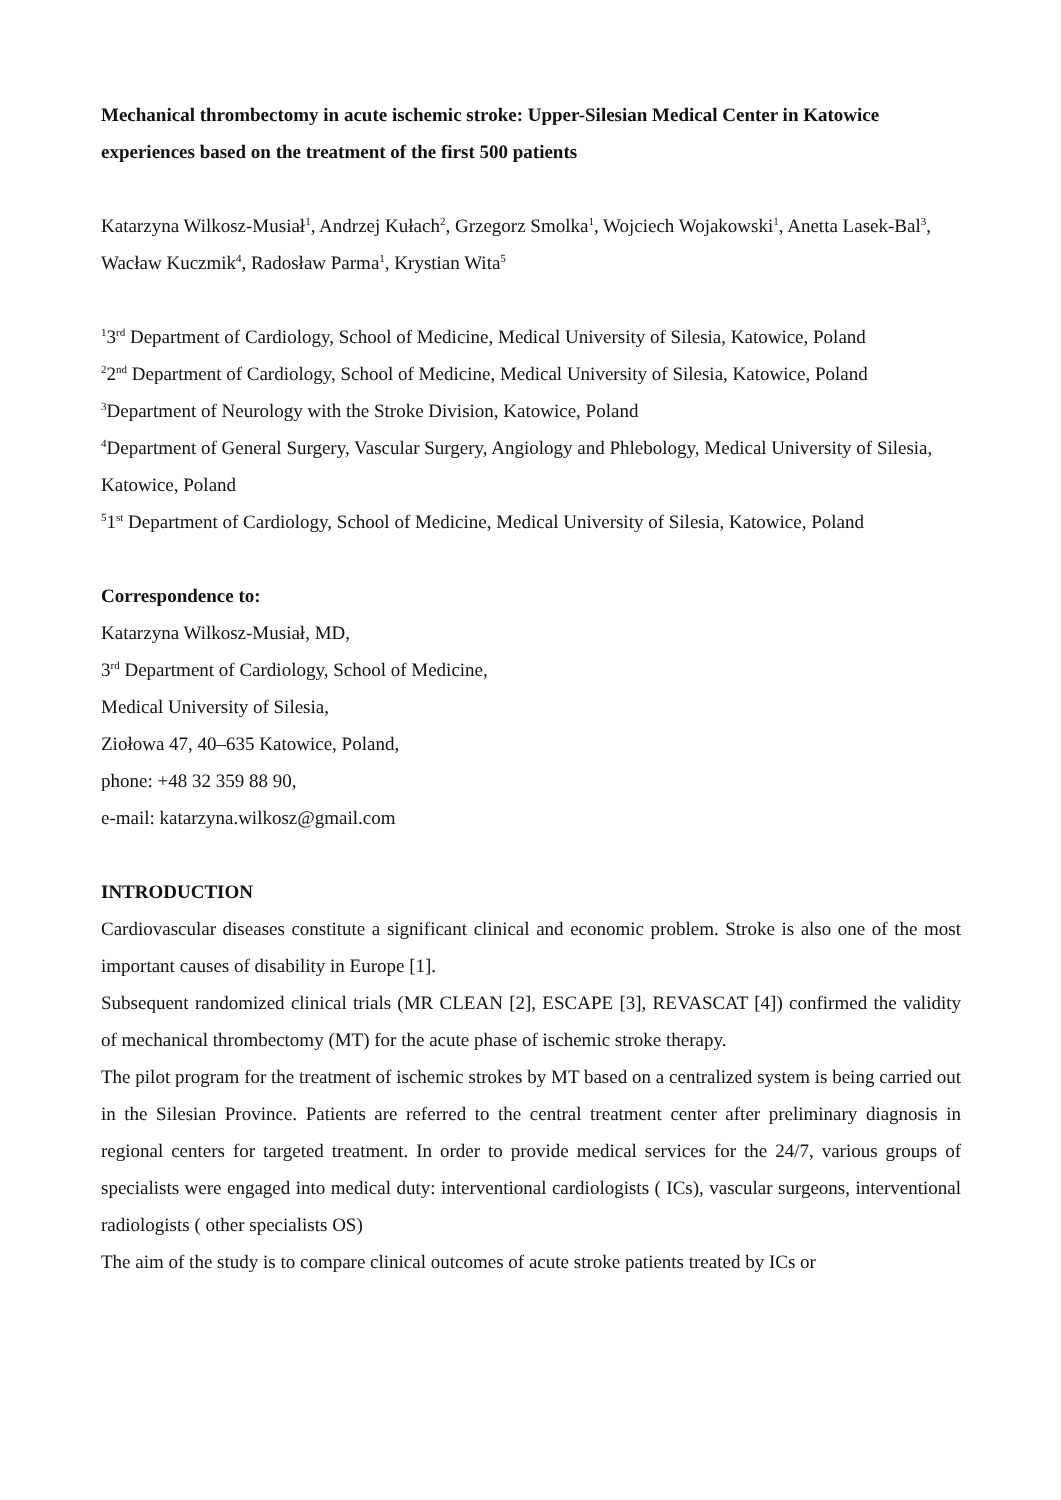Mechanical thrombectomy in acute ischemic stroke: Upper-Silesian Medical Center in Katowice experiences based on the treatment of the first 500 patients
Katarzyna Wilkosz-Musiał<sup>1</sup>, Andrzej Kułach<sup>2</sup>, Grzegorz Smolka<sup>1</sup>, Wojciech Wojakowski<sup>1</sup>, Anetta Lasek-Bal<sup>3</sup>, Wacław Kuczmik<sup>4</sup>, Radosław Parma<sup>1</sup>, Krystian Wita<sup>5</sup>
<sup>1</sup> 3<sup>rd</sup> Department of Cardiology, School of Medicine, Medical University of Silesia, Katowice, Poland
<sup>2</sup> 2<sup>nd</sup> Department of Cardiology, School of Medicine, Medical University of Silesia, Katowice, Poland
<sup>3</sup> Department of Neurology with the Stroke Division, Katowice, Poland
<sup>4</sup> Department of General Surgery, Vascular Surgery, Angiology and Phlebology, Medical University of Silesia, Katowice, Poland
<sup>5</sup> 1<sup>st</sup> Department of Cardiology, School of Medicine, Medical University of Silesia, Katowice, Poland
Correspondence to:
Katarzyna Wilkosz-Musiał, MD,
3<sup>rd</sup> Department of Cardiology, School of Medicine,
Medical University of Silesia,
Ziołowa 47, 40–635 Katowice, Poland,
phone: +48 32 359 88 90,
e-mail: katarzyna.wilkosz@gmail.com
INTRODUCTION
Cardiovascular diseases constitute a significant clinical and economic problem. Stroke is also one of the most important causes of disability in Europe [1].
Subsequent randomized clinical trials (MR CLEAN [2], ESCAPE [3], REVASCAT [4]) confirmed the validity of mechanical thrombectomy (MT) for the acute phase of ischemic stroke therapy.
The pilot program for the treatment of ischemic strokes by MT based on a centralized system is being carried out in the Silesian Province. Patients are referred to the central treatment center after preliminary diagnosis in regional centers for targeted treatment. In order to provide medical services for the 24/7, various groups of specialists were engaged into medical duty: interventional cardiologists ( ICs), vascular surgeons, interventional radiologists ( other specialists OS)
The aim of the study is to compare clinical outcomes of acute stroke patients treated by ICs or